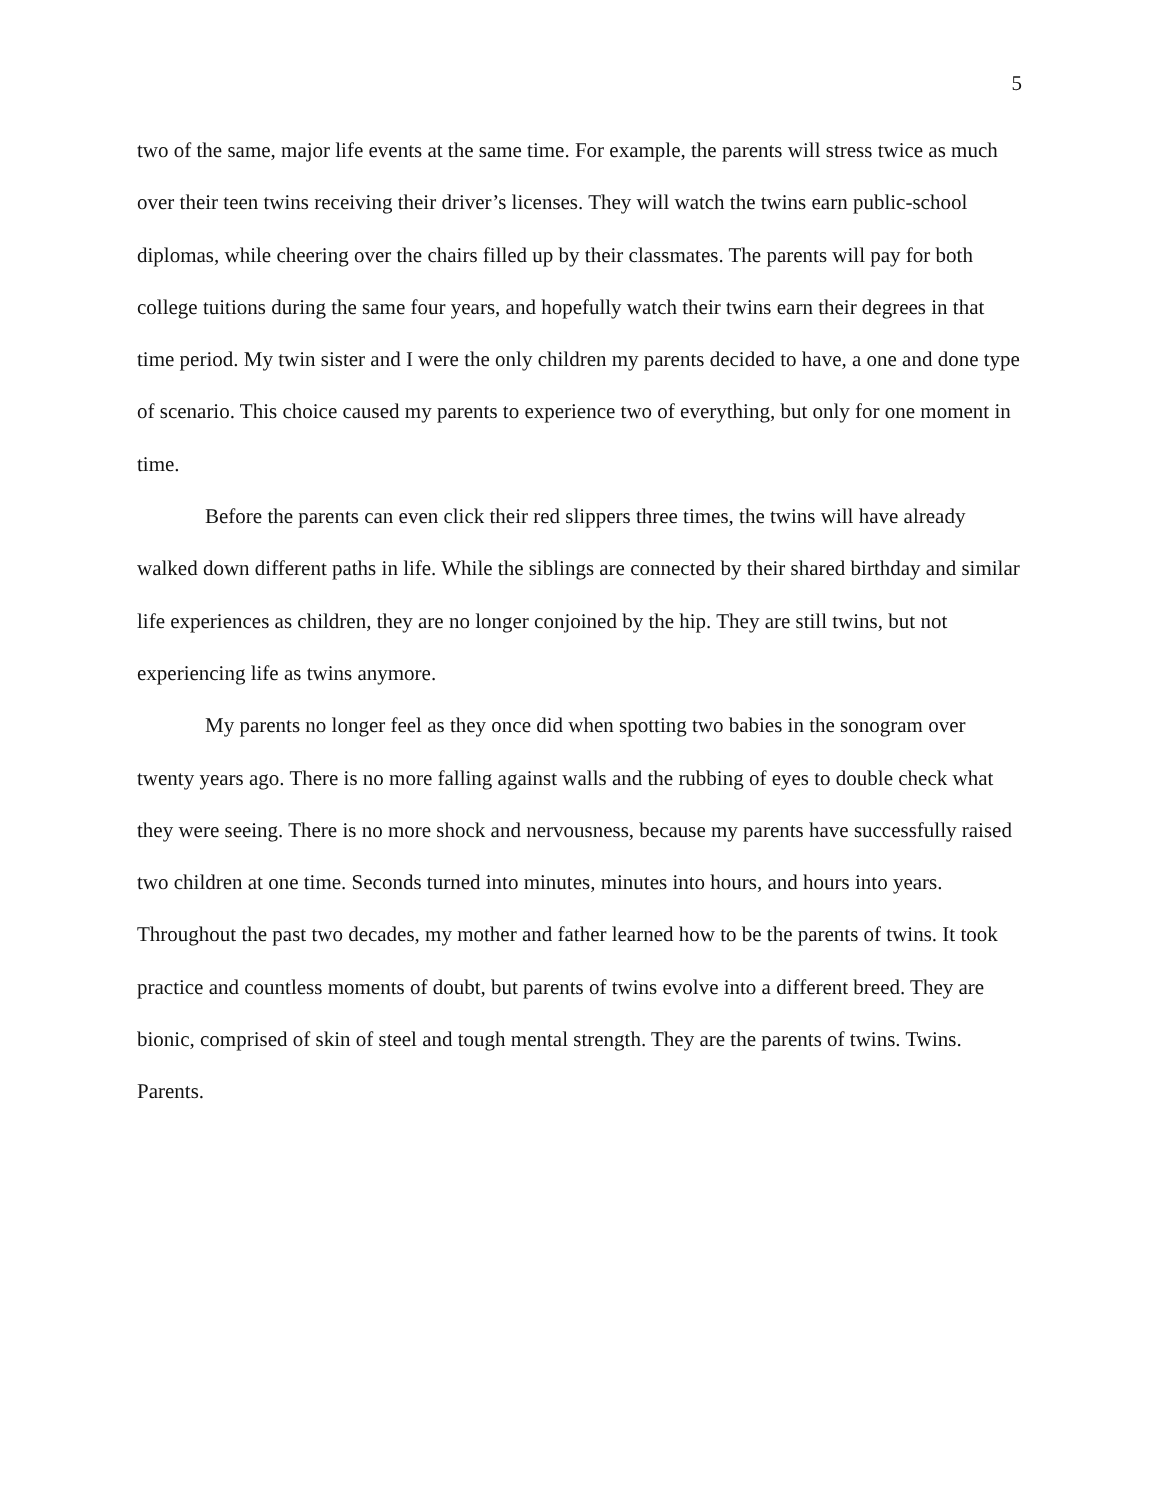5
two of the same, major life events at the same time. For example, the parents will stress twice as much over their teen twins receiving their driver’s licenses. They will watch the twins earn public-school diplomas, while cheering over the chairs filled up by their classmates. The parents will pay for both college tuitions during the same four years, and hopefully watch their twins earn their degrees in that time period. My twin sister and I were the only children my parents decided to have, a one and done type of scenario. This choice caused my parents to experience two of everything, but only for one moment in time.
Before the parents can even click their red slippers three times, the twins will have already walked down different paths in life. While the siblings are connected by their shared birthday and similar life experiences as children, they are no longer conjoined by the hip. They are still twins, but not experiencing life as twins anymore.
My parents no longer feel as they once did when spotting two babies in the sonogram over twenty years ago. There is no more falling against walls and the rubbing of eyes to double check what they were seeing. There is no more shock and nervousness, because my parents have successfully raised two children at one time. Seconds turned into minutes, minutes into hours, and hours into years. Throughout the past two decades, my mother and father learned how to be the parents of twins. It took practice and countless moments of doubt, but parents of twins evolve into a different breed. They are bionic, comprised of skin of steel and tough mental strength. They are the parents of twins. Twins. Parents.